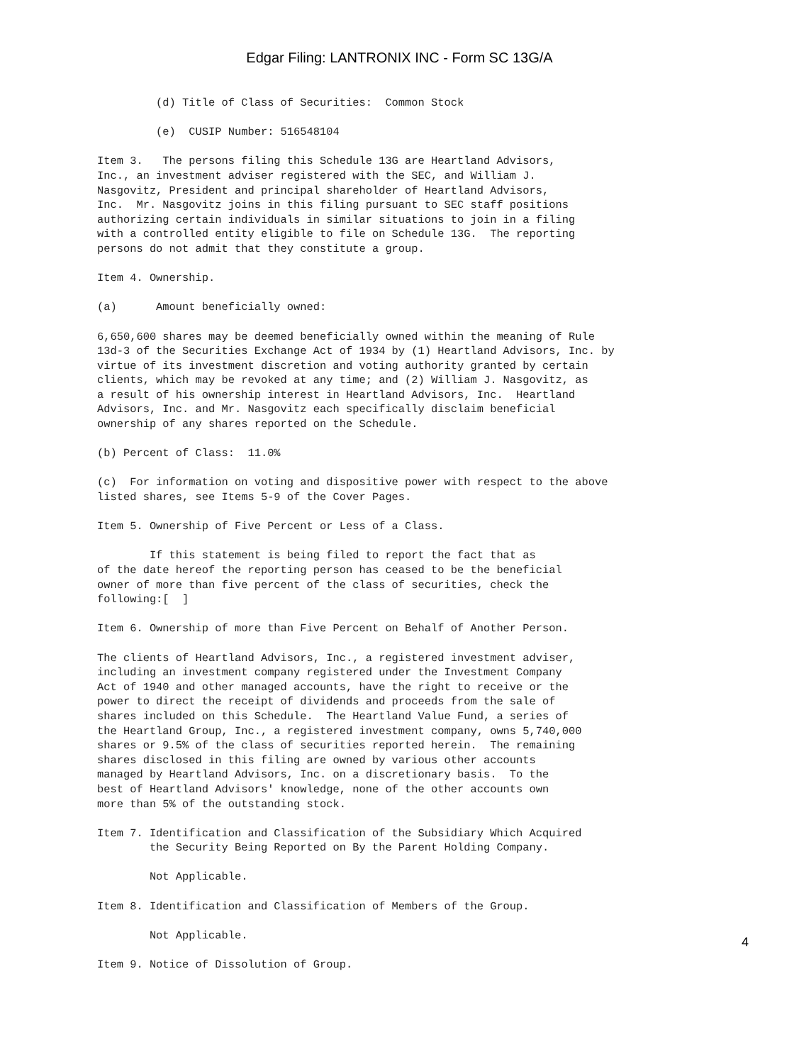Edgar Filing: LANTRONIX INC - Form SC 13G/A
         (d) Title of Class of Securities:  Common Stock

         (e)  CUSIP Number: 516548104

Item 3.   The persons filing this Schedule 13G are Heartland Advisors,
Inc., an investment adviser registered with the SEC, and William J.
Nasgovitz, President and principal shareholder of Heartland Advisors,
Inc.  Mr. Nasgovitz joins in this filing pursuant to SEC staff positions
authorizing certain individuals in similar situations to join in a filing
with a controlled entity eligible to file on Schedule 13G.  The reporting
persons do not admit that they constitute a group.

Item 4. Ownership.

(a)      Amount beneficially owned:

6,650,600 shares may be deemed beneficially owned within the meaning of Rule
13d-3 of the Securities Exchange Act of 1934 by (1) Heartland Advisors, Inc. by
virtue of its investment discretion and voting authority granted by certain
clients, which may be revoked at any time; and (2) William J. Nasgovitz, as
a result of his ownership interest in Heartland Advisors, Inc.  Heartland
Advisors, Inc. and Mr. Nasgovitz each specifically disclaim beneficial
ownership of any shares reported on the Schedule.

(b) Percent of Class:  11.0%

(c)  For information on voting and dispositive power with respect to the above
listed shares, see Items 5-9 of the Cover Pages.

Item 5. Ownership of Five Percent or Less of a Class.

        If this statement is being filed to report the fact that as
of the date hereof the reporting person has ceased to be the beneficial
owner of more than five percent of the class of securities, check the
following:[  ]

Item 6. Ownership of more than Five Percent on Behalf of Another Person.

The clients of Heartland Advisors, Inc., a registered investment adviser,
including an investment company registered under the Investment Company
Act of 1940 and other managed accounts, have the right to receive or the
power to direct the receipt of dividends and proceeds from the sale of
shares included on this Schedule.  The Heartland Value Fund, a series of
the Heartland Group, Inc., a registered investment company, owns 5,740,000
shares or 9.5% of the class of securities reported herein.  The remaining
shares disclosed in this filing are owned by various other accounts
managed by Heartland Advisors, Inc. on a discretionary basis.  To the
best of Heartland Advisors' knowledge, none of the other accounts own
more than 5% of the outstanding stock.

Item 7. Identification and Classification of the Subsidiary Which Acquired
        the Security Being Reported on By the Parent Holding Company.

        Not Applicable.

Item 8. Identification and Classification of Members of the Group.

        Not Applicable.

Item 9. Notice of Dissolution of Group.
4